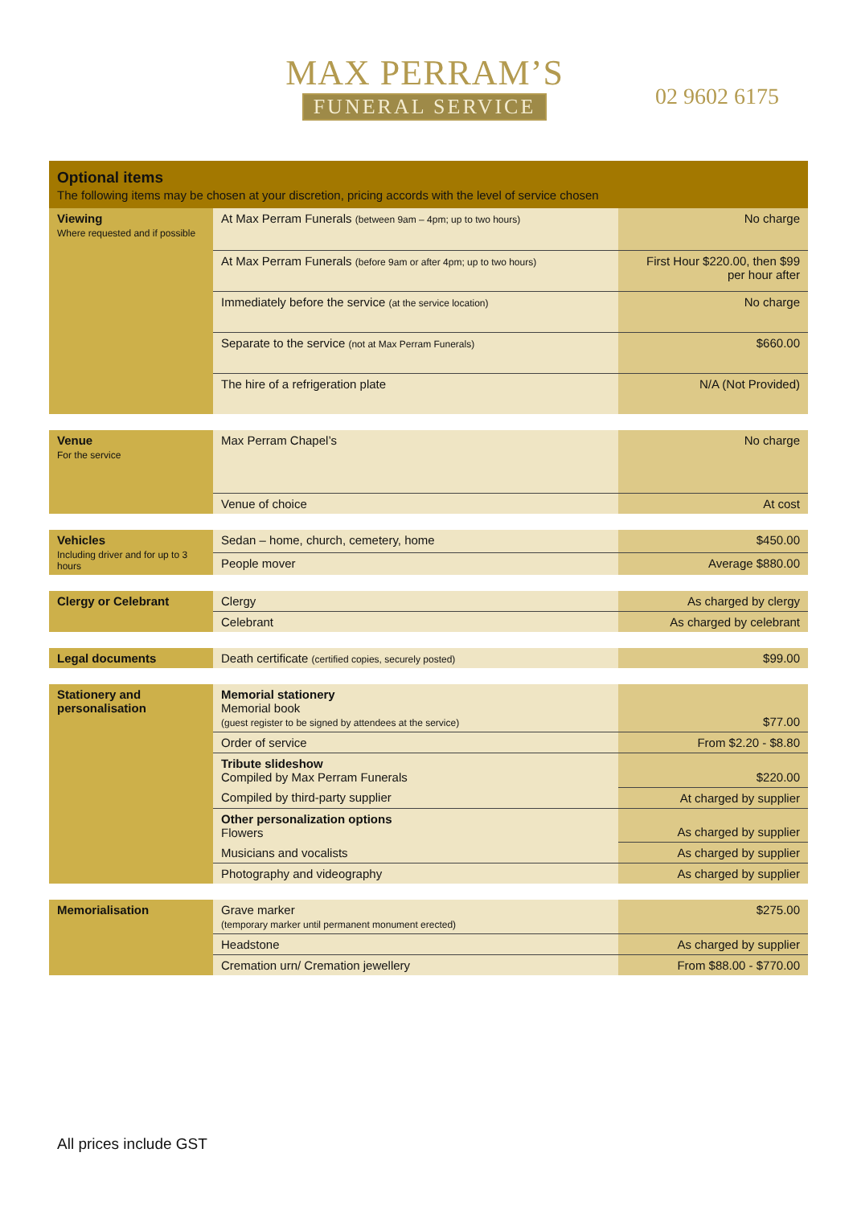MAX PERRAM’S
FUNERAL SERVICE
02 9602 6175
Optional items
The following items may be chosen at your discretion, pricing accords with the level of service chosen
| Viewing Where requested and if possible | At Max Perram Funerals (between 9am – 4pm; up to two hours) | No charge |
| | At Max Perram Funerals (before 9am or after 4pm; up to two hours) | First Hour $220.00, then $99 per hour after |
| | Immediately before the service (at the service location) | No charge |
| | Separate to the service (not at Max Perram Funerals) | $660.00 |
| | The hire of a refrigeration plate | N/A (Not Provided) |
| Venue For the service | Max Perram Chapel’s | No charge |
| | Venue of choice | At cost |
| Vehicles Including driver and for up to 3 hours | Sedan – home, church, cemetery, home | $450.00 |
| | People mover | Average $880.00 |
| Clergy or Celebrant | Clergy | As charged by clergy |
| | Celebrant | As charged by celebrant |
| Legal documents | Death certificate (certified copies, securely posted) | $99.00 |
| Stationery and personalisation | Memorial stationery Memorial book (guest register to be signed by attendees at the service) | $77.00 |
| | Order of service | From $2.20 - $8.80 |
| | Tribute slideshow Compiled by Max Perram Funerals | $220.00 |
| | Compiled by third-party supplier | At charged by supplier |
| | Other personalization options Flowers | As charged by supplier |
| | Musicians and vocalists | As charged by supplier |
| | Photography and videography | As charged by supplier |
| Memorialisation | Grave marker (temporary marker until permanent monument erected) | $275.00 |
| | Headstone | As charged by supplier |
| | Cremation urn/ Cremation jewellery | From $88.00 - $770.00 |
All prices include GST